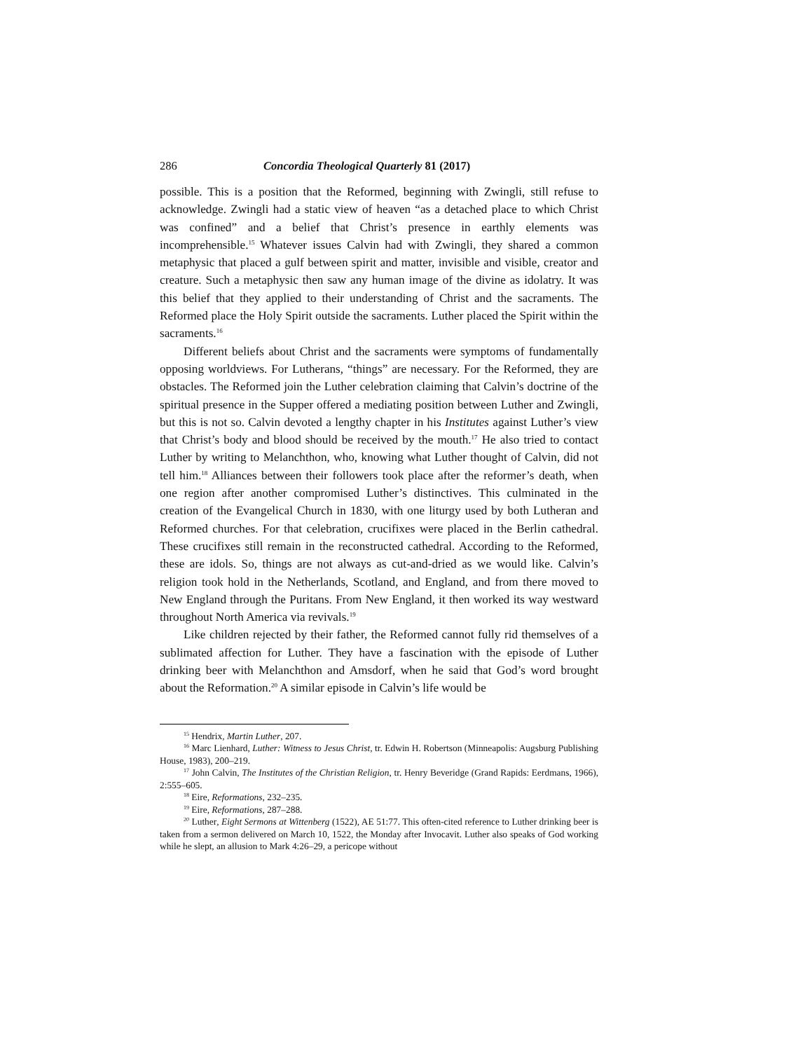286 Concordia Theological Quarterly 81 (2017)
possible. This is a position that the Reformed, beginning with Zwingli, still refuse to acknowledge. Zwingli had a static view of heaven “as a detached place to which Christ was confined” and a belief that Christ’s presence in earthly elements was incomprehensible.<sup>15</sup> Whatever issues Calvin had with Zwingli, they shared a common metaphysic that placed a gulf between spirit and matter, invisible and visible, creator and creature. Such a metaphysic then saw any human image of the divine as idolatry. It was this belief that they applied to their understanding of Christ and the sacraments. The Reformed place the Holy Spirit outside the sacraments. Luther placed the Spirit within the sacraments.<sup>16</sup>
Different beliefs about Christ and the sacraments were symptoms of fundamentally opposing worldviews. For Lutherans, “things” are necessary. For the Reformed, they are obstacles. The Reformed join the Luther celebration claiming that Calvin’s doctrine of the spiritual presence in the Supper offered a mediating position between Luther and Zwingli, but this is not so. Calvin devoted a lengthy chapter in his Institutes against Luther’s view that Christ’s body and blood should be received by the mouth.<sup>17</sup> He also tried to contact Luther by writing to Melanchthon, who, knowing what Luther thought of Calvin, did not tell him.<sup>18</sup> Alliances between their followers took place after the reformer’s death, when one region after another compromised Luther’s distinctives. This culminated in the creation of the Evangelical Church in 1830, with one liturgy used by both Lutheran and Reformed churches. For that celebration, crucifixes were placed in the Berlin cathedral. These crucifixes still remain in the reconstructed cathedral. According to the Reformed, these are idols. So, things are not always as cut-and-dried as we would like. Calvin’s religion took hold in the Netherlands, Scotland, and England, and from there moved to New England through the Puritans. From New England, it then worked its way westward throughout North America via revivals.<sup>19</sup>
Like children rejected by their father, the Reformed cannot fully rid themselves of a sublimated affection for Luther. They have a fascination with the episode of Luther drinking beer with Melanchthon and Amsdorf, when he said that God’s word brought about the Reformation.<sup>20</sup> A similar episode in Calvin’s life would be
<sup>15</sup> Hendrix, Martin Luther, 207.
<sup>16</sup> Marc Lienhard, Luther: Witness to Jesus Christ, tr. Edwin H. Robertson (Minneapolis: Augsburg Publishing House, 1983), 200–219.
<sup>17</sup> John Calvin, The Institutes of the Christian Religion, tr. Henry Beveridge (Grand Rapids: Eerdmans, 1966), 2:555–605.
<sup>18</sup> Eire, Reformations, 232–235.
<sup>19</sup> Eire, Reformations, 287–288.
<sup>20</sup> Luther, Eight Sermons at Wittenberg (1522), AE 51:77. This often-cited reference to Luther drinking beer is taken from a sermon delivered on March 10, 1522, the Monday after Invocavit. Luther also speaks of God working while he slept, an allusion to Mark 4:26–29, a pericope without